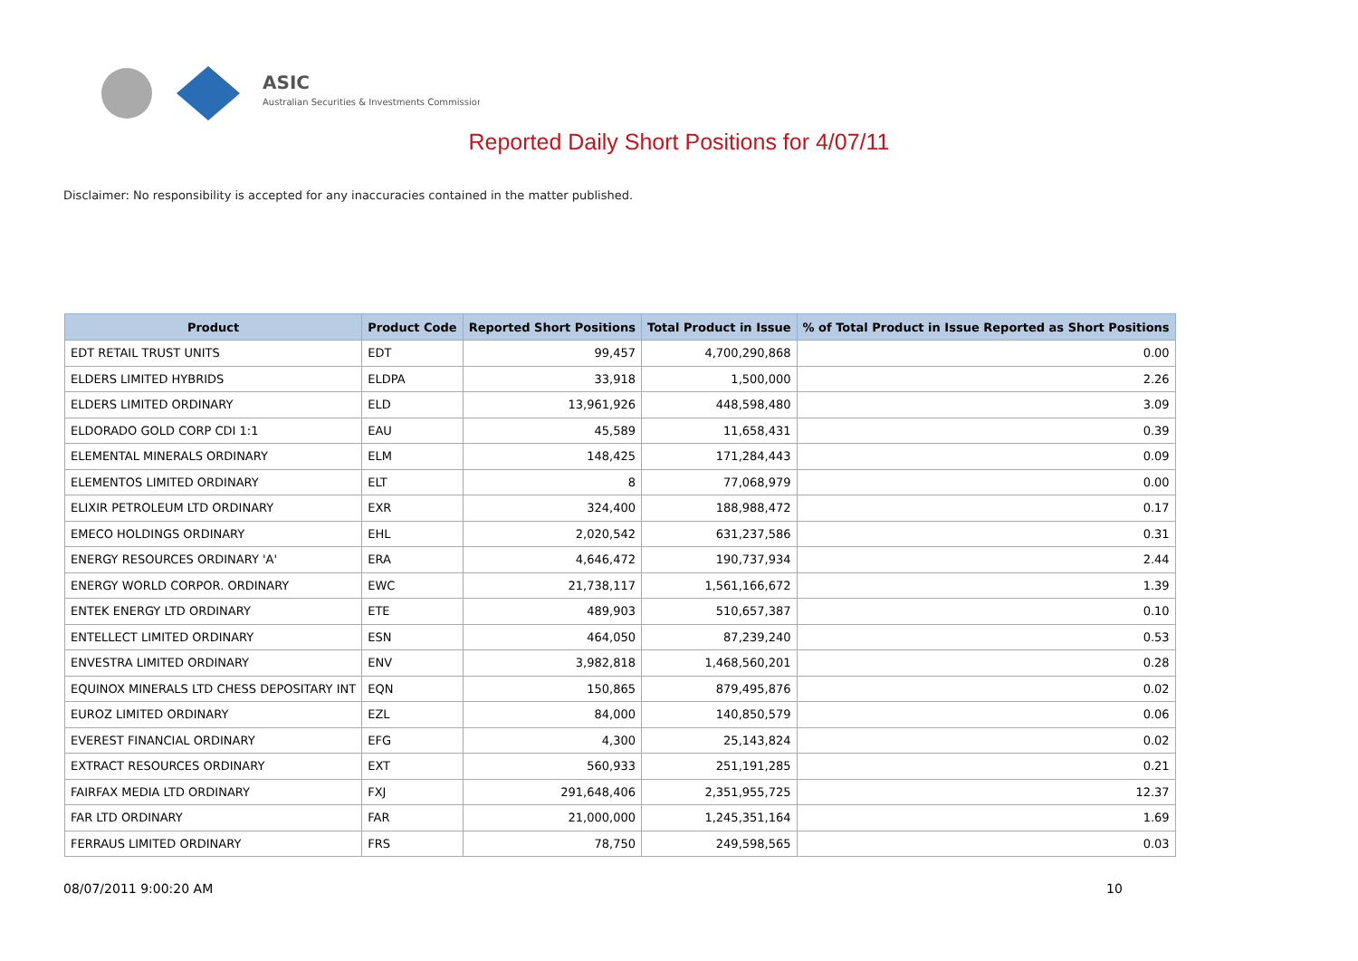ASIC
Australian Securities & Investments Commission
Reported Daily Short Positions for 4/07/11
Disclaimer: No responsibility is accepted for any inaccuracies contained in the matter published.
| Product | Product Code | Reported Short Positions | Total Product in Issue | % of Total Product in Issue Reported as Short Positions |
| --- | --- | --- | --- | --- |
| EDT RETAIL TRUST UNITS | EDT | 99,457 | 4,700,290,868 | 0.00 |
| ELDERS LIMITED HYBRIDS | ELDPA | 33,918 | 1,500,000 | 2.26 |
| ELDERS LIMITED ORDINARY | ELD | 13,961,926 | 448,598,480 | 3.09 |
| ELDORADO GOLD CORP CDI 1:1 | EAU | 45,589 | 11,658,431 | 0.39 |
| ELEMENTAL MINERALS ORDINARY | ELM | 148,425 | 171,284,443 | 0.09 |
| ELEMENTOS LIMITED ORDINARY | ELT | 8 | 77,068,979 | 0.00 |
| ELIXIR PETROLEUM LTD ORDINARY | EXR | 324,400 | 188,988,472 | 0.17 |
| EMECO HOLDINGS ORDINARY | EHL | 2,020,542 | 631,237,586 | 0.31 |
| ENERGY RESOURCES ORDINARY 'A' | ERA | 4,646,472 | 190,737,934 | 2.44 |
| ENERGY WORLD CORPOR. ORDINARY | EWC | 21,738,117 | 1,561,166,672 | 1.39 |
| ENTEK ENERGY LTD ORDINARY | ETE | 489,903 | 510,657,387 | 0.10 |
| ENTELLECT LIMITED ORDINARY | ESN | 464,050 | 87,239,240 | 0.53 |
| ENVESTRA LIMITED ORDINARY | ENV | 3,982,818 | 1,468,560,201 | 0.28 |
| EQUINOX MINERALS LTD CHESS DEPOSITARY INT | EQN | 150,865 | 879,495,876 | 0.02 |
| EUROZ LIMITED ORDINARY | EZL | 84,000 | 140,850,579 | 0.06 |
| EVEREST FINANCIAL ORDINARY | EFG | 4,300 | 25,143,824 | 0.02 |
| EXTRACT RESOURCES ORDINARY | EXT | 560,933 | 251,191,285 | 0.21 |
| FAIRFAX MEDIA LTD ORDINARY | FXJ | 291,648,406 | 2,351,955,725 | 12.37 |
| FAR LTD ORDINARY | FAR | 21,000,000 | 1,245,351,164 | 1.69 |
| FERRAUS LIMITED ORDINARY | FRS | 78,750 | 249,598,565 | 0.03 |
08/07/2011 9:00:20 AM 10